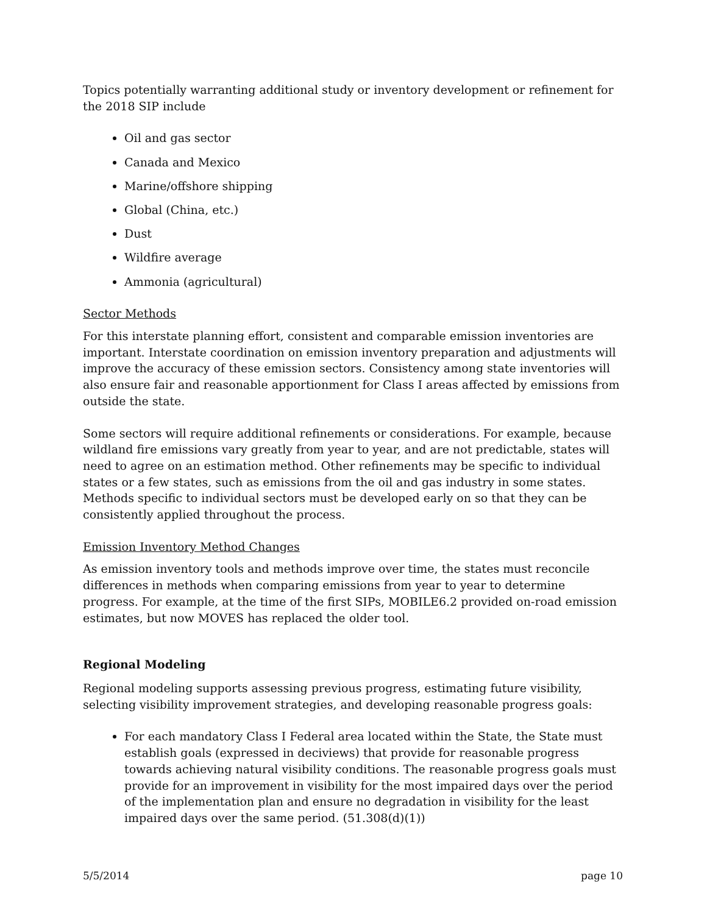Topics potentially warranting additional study or inventory development or refinement for the 2018 SIP include
Oil and gas sector
Canada and Mexico
Marine/offshore shipping
Global (China, etc.)
Dust
Wildfire average
Ammonia (agricultural)
Sector Methods
For this interstate planning effort, consistent and comparable emission inventories are important. Interstate coordination on emission inventory preparation and adjustments will improve the accuracy of these emission sectors. Consistency among state inventories will also ensure fair and reasonable apportionment for Class I areas affected by emissions from outside the state.
Some sectors will require additional refinements or considerations. For example, because wildland fire emissions vary greatly from year to year, and are not predictable, states will need to agree on an estimation method. Other refinements may be specific to individual states or a few states, such as emissions from the oil and gas industry in some states. Methods specific to individual sectors must be developed early on so that they can be consistently applied throughout the process.
Emission Inventory Method Changes
As emission inventory tools and methods improve over time, the states must reconcile differences in methods when comparing emissions from year to year to determine progress. For example, at the time of the first SIPs, MOBILE6.2 provided on-road emission estimates, but now MOVES has replaced the older tool.
Regional Modeling
Regional modeling supports assessing previous progress, estimating future visibility, selecting visibility improvement strategies, and developing reasonable progress goals:
For each mandatory Class I Federal area located within the State, the State must establish goals (expressed in deciviews) that provide for reasonable progress towards achieving natural visibility conditions. The reasonable progress goals must provide for an improvement in visibility for the most impaired days over the period of the implementation plan and ensure no degradation in visibility for the least impaired days over the same period. (51.308(d)(1))
5/5/2014 page 10